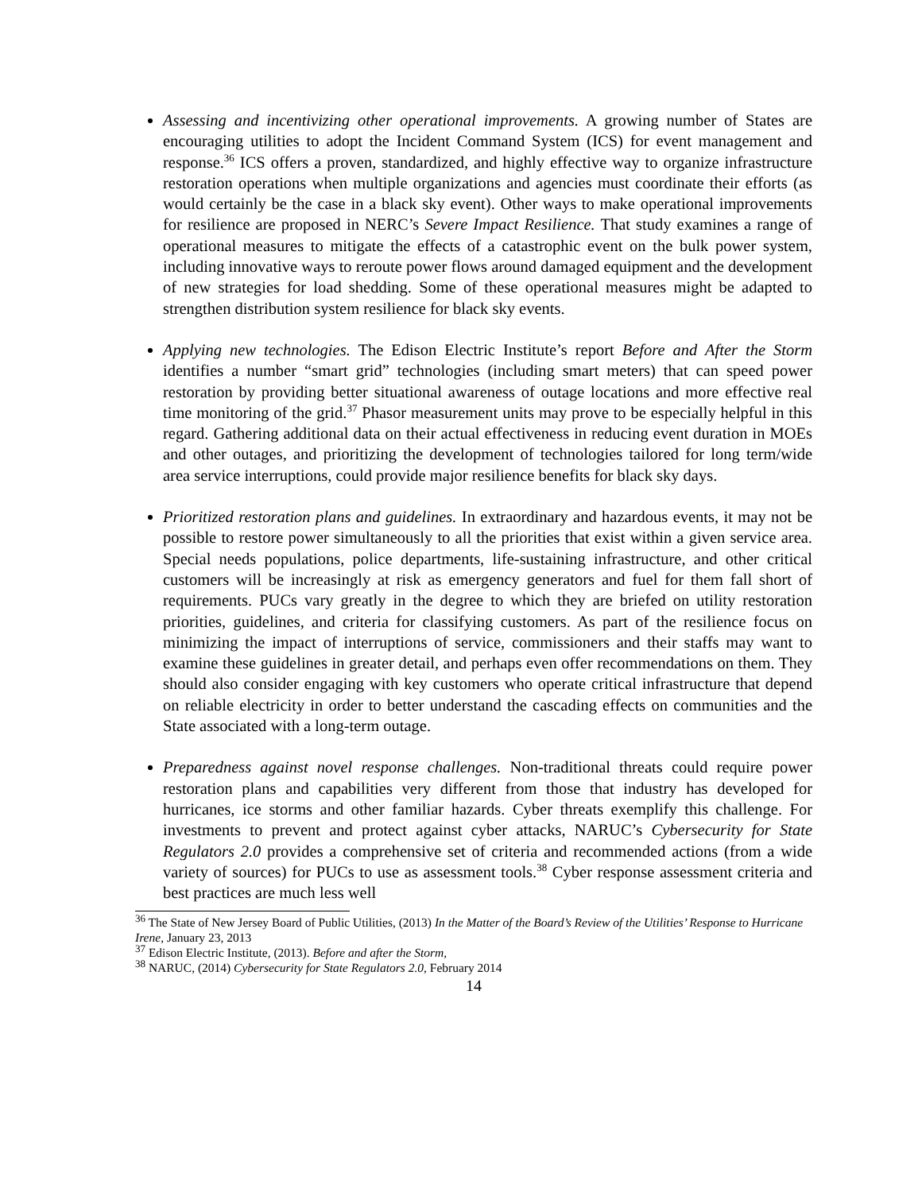Assessing and incentivizing other operational improvements. A growing number of States are encouraging utilities to adopt the Incident Command System (ICS) for event management and response.<sup>36</sup> ICS offers a proven, standardized, and highly effective way to organize infrastructure restoration operations when multiple organizations and agencies must coordinate their efforts (as would certainly be the case in a black sky event). Other ways to make operational improvements for resilience are proposed in NERC’s Severe Impact Resilience. That study examines a range of operational measures to mitigate the effects of a catastrophic event on the bulk power system, including innovative ways to reroute power flows around damaged equipment and the development of new strategies for load shedding. Some of these operational measures might be adapted to strengthen distribution system resilience for black sky events.
Applying new technologies. The Edison Electric Institute’s report Before and After the Storm identifies a number “smart grid” technologies (including smart meters) that can speed power restoration by providing better situational awareness of outage locations and more effective real time monitoring of the grid.<sup>37</sup> Phasor measurement units may prove to be especially helpful in this regard. Gathering additional data on their actual effectiveness in reducing event duration in MOEs and other outages, and prioritizing the development of technologies tailored for long term/wide area service interruptions, could provide major resilience benefits for black sky days.
Prioritized restoration plans and guidelines. In extraordinary and hazardous events, it may not be possible to restore power simultaneously to all the priorities that exist within a given service area. Special needs populations, police departments, life-sustaining infrastructure, and other critical customers will be increasingly at risk as emergency generators and fuel for them fall short of requirements. PUCs vary greatly in the degree to which they are briefed on utility restoration priorities, guidelines, and criteria for classifying customers. As part of the resilience focus on minimizing the impact of interruptions of service, commissioners and their staffs may want to examine these guidelines in greater detail, and perhaps even offer recommendations on them. They should also consider engaging with key customers who operate critical infrastructure that depend on reliable electricity in order to better understand the cascading effects on communities and the State associated with a long-term outage.
Preparedness against novel response challenges. Non-traditional threats could require power restoration plans and capabilities very different from those that industry has developed for hurricanes, ice storms and other familiar hazards. Cyber threats exemplify this challenge. For investments to prevent and protect against cyber attacks, NARUC’s Cybersecurity for State Regulators 2.0 provides a comprehensive set of criteria and recommended actions (from a wide variety of sources) for PUCs to use as assessment tools.<sup>38</sup> Cyber response assessment criteria and best practices are much less well
<sup>36</sup> The State of New Jersey Board of Public Utilities, (2013) In the Matter of the Board’s Review of the Utilities’ Response to Hurricane Irene, January 23, 2013
<sup>37</sup> Edison Electric Institute, (2013). Before and after the Storm,
<sup>38</sup> NARUC, (2014) Cybersecurity for State Regulators 2.0, February 2014
14